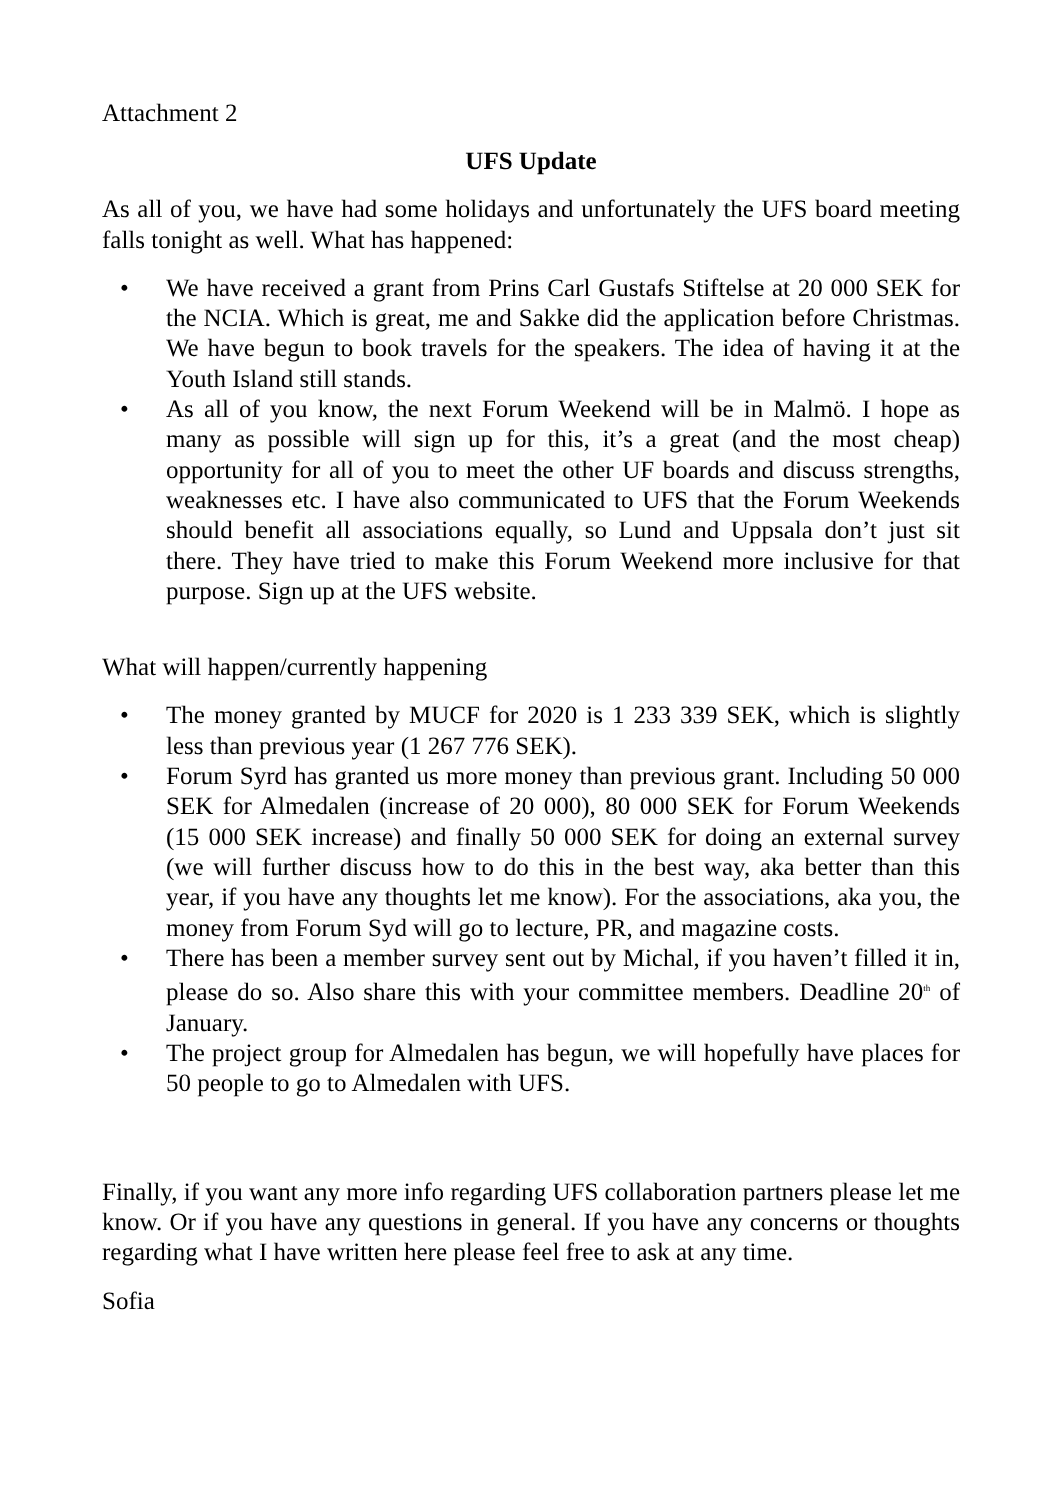Attachment 2
UFS Update
As all of you, we have had some holidays and unfortunately the UFS board meeting falls tonight as well. What has happened:
• We have received a grant from Prins Carl Gustafs Stiftelse at 20 000 SEK for the NCIA. Which is great, me and Sakke did the application before Christmas. We have begun to book travels for the speakers. The idea of having it at the Youth Island still stands.
• As all of you know, the next Forum Weekend will be in Malmö. I hope as many as possible will sign up for this, it’s a great (and the most cheap) opportunity for all of you to meet the other UF boards and discuss strengths, weaknesses etc. I have also communicated to UFS that the Forum Weekends should benefit all associations equally, so Lund and Uppsala don’t just sit there. They have tried to make this Forum Weekend more inclusive for that purpose. Sign up at the UFS website.
What will happen/currently happening
• The money granted by MUCF for 2020 is 1 233 339 SEK, which is slightly less than previous year (1 267 776 SEK).
• Forum Syrd has granted us more money than previous grant. Including 50 000 SEK for Almedalen (increase of 20 000), 80 000 SEK for Forum Weekends (15 000 SEK increase) and finally 50 000 SEK for doing an external survey (we will further discuss how to do this in the best way, aka better than this year, if you have any thoughts let me know). For the associations, aka you, the money from Forum Syd will go to lecture, PR, and magazine costs.
• There has been a member survey sent out by Michal, if you haven’t filled it in, please do so. Also share this with your committee members. Deadline 20<sup>th</sup> of January.
• The project group for Almedalen has begun, we will hopefully have places for 50 people to go to Almedalen with UFS.
Finally, if you want any more info regarding UFS collaboration partners please let me know. Or if you have any questions in general. If you have any concerns or thoughts regarding what I have written here please feel free to ask at any time.
Sofia